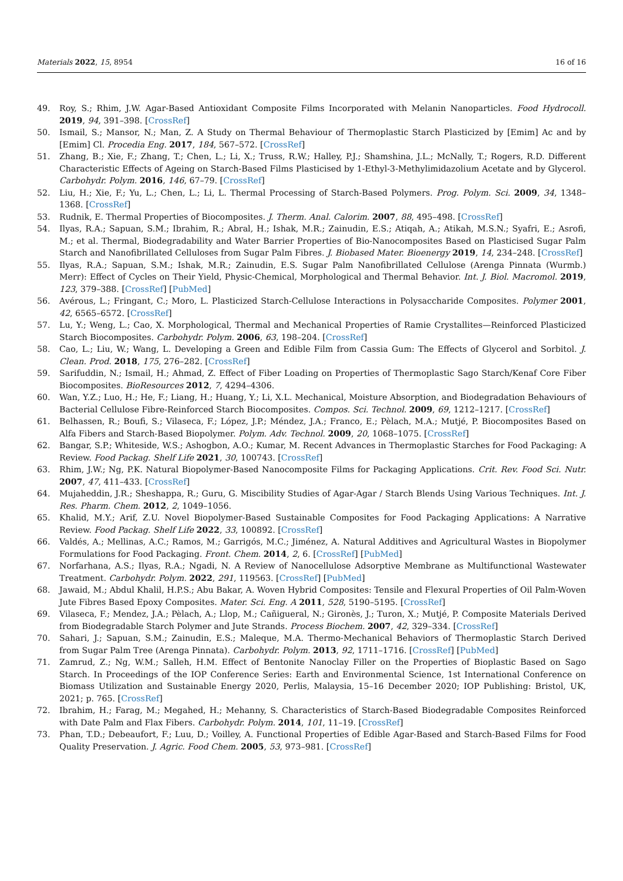Materials 2022, 15, 8954 16 of 16
49. Roy, S.; Rhim, J.W. Agar-Based Antioxidant Composite Films Incorporated with Melanin Nanoparticles. Food Hydrocoll. 2019, 94, 391–398. [CrossRef]
50. Ismail, S.; Mansor, N.; Man, Z. A Study on Thermal Behaviour of Thermoplastic Starch Plasticized by [Emim] Ac and by [Emim] Cl. Procedia Eng. 2017, 184, 567–572. [CrossRef]
51. Zhang, B.; Xie, F.; Zhang, T.; Chen, L.; Li, X.; Truss, R.W.; Halley, P.J.; Shamshina, J.L.; McNally, T.; Rogers, R.D. Different Characteristic Effects of Ageing on Starch-Based Films Plasticised by 1-Ethyl-3-Methylimidazolium Acetate and by Glycerol. Carbohydr. Polym. 2016, 146, 67–79. [CrossRef]
52. Liu, H.; Xie, F.; Yu, L.; Chen, L.; Li, L. Thermal Processing of Starch-Based Polymers. Prog. Polym. Sci. 2009, 34, 1348–1368. [CrossRef]
53. Rudnik, E. Thermal Properties of Biocomposites. J. Therm. Anal. Calorim. 2007, 88, 495–498. [CrossRef]
54. Ilyas, R.A.; Sapuan, S.M.; Ibrahim, R.; Abral, H.; Ishak, M.R.; Zainudin, E.S.; Atiqah, A.; Atikah, M.S.N.; Syafri, E.; Asrofi, M.; et al. Thermal, Biodegradability and Water Barrier Properties of Bio-Nanocomposites Based on Plasticised Sugar Palm Starch and Nanofibrillated Celluloses from Sugar Palm Fibres. J. Biobased Mater. Bioenergy 2019, 14, 234–248. [CrossRef]
55. Ilyas, R.A.; Sapuan, S.M.; Ishak, M.R.; Zainudin, E.S. Sugar Palm Nanofibrillated Cellulose (Arenga Pinnata (Wurmb.) Merr): Effect of Cycles on Their Yield, Physic-Chemical, Morphological and Thermal Behavior. Int. J. Biol. Macromol. 2019, 123, 379–388. [CrossRef] [PubMed]
56. Avérous, L.; Fringant, C.; Moro, L. Plasticized Starch-Cellulose Interactions in Polysaccharide Composites. Polymer 2001, 42, 6565–6572. [CrossRef]
57. Lu, Y.; Weng, L.; Cao, X. Morphological, Thermal and Mechanical Properties of Ramie Crystallites—Reinforced Plasticized Starch Biocomposites. Carbohydr. Polym. 2006, 63, 198–204. [CrossRef]
58. Cao, L.; Liu, W.; Wang, L. Developing a Green and Edible Film from Cassia Gum: The Effects of Glycerol and Sorbitol. J. Clean. Prod. 2018, 175, 276–282. [CrossRef]
59. Sarifuddin, N.; Ismail, H.; Ahmad, Z. Effect of Fiber Loading on Properties of Thermoplastic Sago Starch/Kenaf Core Fiber Biocomposites. BioResources 2012, 7, 4294–4306.
60. Wan, Y.Z.; Luo, H.; He, F.; Liang, H.; Huang, Y.; Li, X.L. Mechanical, Moisture Absorption, and Biodegradation Behaviours of Bacterial Cellulose Fibre-Reinforced Starch Biocomposites. Compos. Sci. Technol. 2009, 69, 1212–1217. [CrossRef]
61. Belhassen, R.; Boufi, S.; Vilaseca, F.; López, J.P.; Méndez, J.A.; Franco, E.; Pèlach, M.A.; Mutjé, P. Biocomposites Based on Alfa Fibers and Starch-Based Biopolymer. Polym. Adv. Technol. 2009, 20, 1068–1075. [CrossRef]
62. Bangar, S.P.; Whiteside, W.S.; Ashogbon, A.O.; Kumar, M. Recent Advances in Thermoplastic Starches for Food Packaging: A Review. Food Packag. Shelf Life 2021, 30, 100743. [CrossRef]
63. Rhim, J.W.; Ng, P.K. Natural Biopolymer-Based Nanocomposite Films for Packaging Applications. Crit. Rev. Food Sci. Nutr. 2007, 47, 411–433. [CrossRef]
64. Mujaheddin, J.R.; Sheshappa, R.; Guru, G. Miscibility Studies of Agar-Agar / Starch Blends Using Various Techniques. Int. J. Res. Pharm. Chem. 2012, 2, 1049–1056.
65. Khalid, M.Y.; Arif, Z.U. Novel Biopolymer-Based Sustainable Composites for Food Packaging Applications: A Narrative Review. Food Packag. Shelf Life 2022, 33, 100892. [CrossRef]
66. Valdés, A.; Mellinas, A.C.; Ramos, M.; Garrigós, M.C.; Jiménez, A. Natural Additives and Agricultural Wastes in Biopolymer Formulations for Food Packaging. Front. Chem. 2014, 2, 6. [CrossRef] [PubMed]
67. Norfarhana, A.S.; Ilyas, R.A.; Ngadi, N. A Review of Nanocellulose Adsorptive Membrane as Multifunctional Wastewater Treatment. Carbohydr. Polym. 2022, 291, 119563. [CrossRef] [PubMed]
68. Jawaid, M.; Abdul Khalil, H.P.S.; Abu Bakar, A. Woven Hybrid Composites: Tensile and Flexural Properties of Oil Palm-Woven Jute Fibres Based Epoxy Composites. Mater. Sci. Eng. A 2011, 528, 5190–5195. [CrossRef]
69. Vilaseca, F.; Mendez, J.A.; Pèlach, A.; Llop, M.; Cañigueral, N.; Gironès, J.; Turon, X.; Mutjé, P. Composite Materials Derived from Biodegradable Starch Polymer and Jute Strands. Process Biochem. 2007, 42, 329–334. [CrossRef]
70. Sahari, J.; Sapuan, S.M.; Zainudin, E.S.; Maleque, M.A. Thermo-Mechanical Behaviors of Thermoplastic Starch Derived from Sugar Palm Tree (Arenga Pinnata). Carbohydr. Polym. 2013, 92, 1711–1716. [CrossRef] [PubMed]
71. Zamrud, Z.; Ng, W.M.; Salleh, H.M. Effect of Bentonite Nanoclay Filler on the Properties of Bioplastic Based on Sago Starch. In Proceedings of the IOP Conference Series: Earth and Environmental Science, 1st International Conference on Biomass Utilization and Sustainable Energy 2020, Perlis, Malaysia, 15–16 December 2020; IOP Publishing: Bristol, UK, 2021; p. 765. [CrossRef]
72. Ibrahim, H.; Farag, M.; Megahed, H.; Mehanny, S. Characteristics of Starch-Based Biodegradable Composites Reinforced with Date Palm and Flax Fibers. Carbohydr. Polym. 2014, 101, 11–19. [CrossRef]
73. Phan, T.D.; Debeaufort, F.; Luu, D.; Voilley, A. Functional Properties of Edible Agar-Based and Starch-Based Films for Food Quality Preservation. J. Agric. Food Chem. 2005, 53, 973–981. [CrossRef]